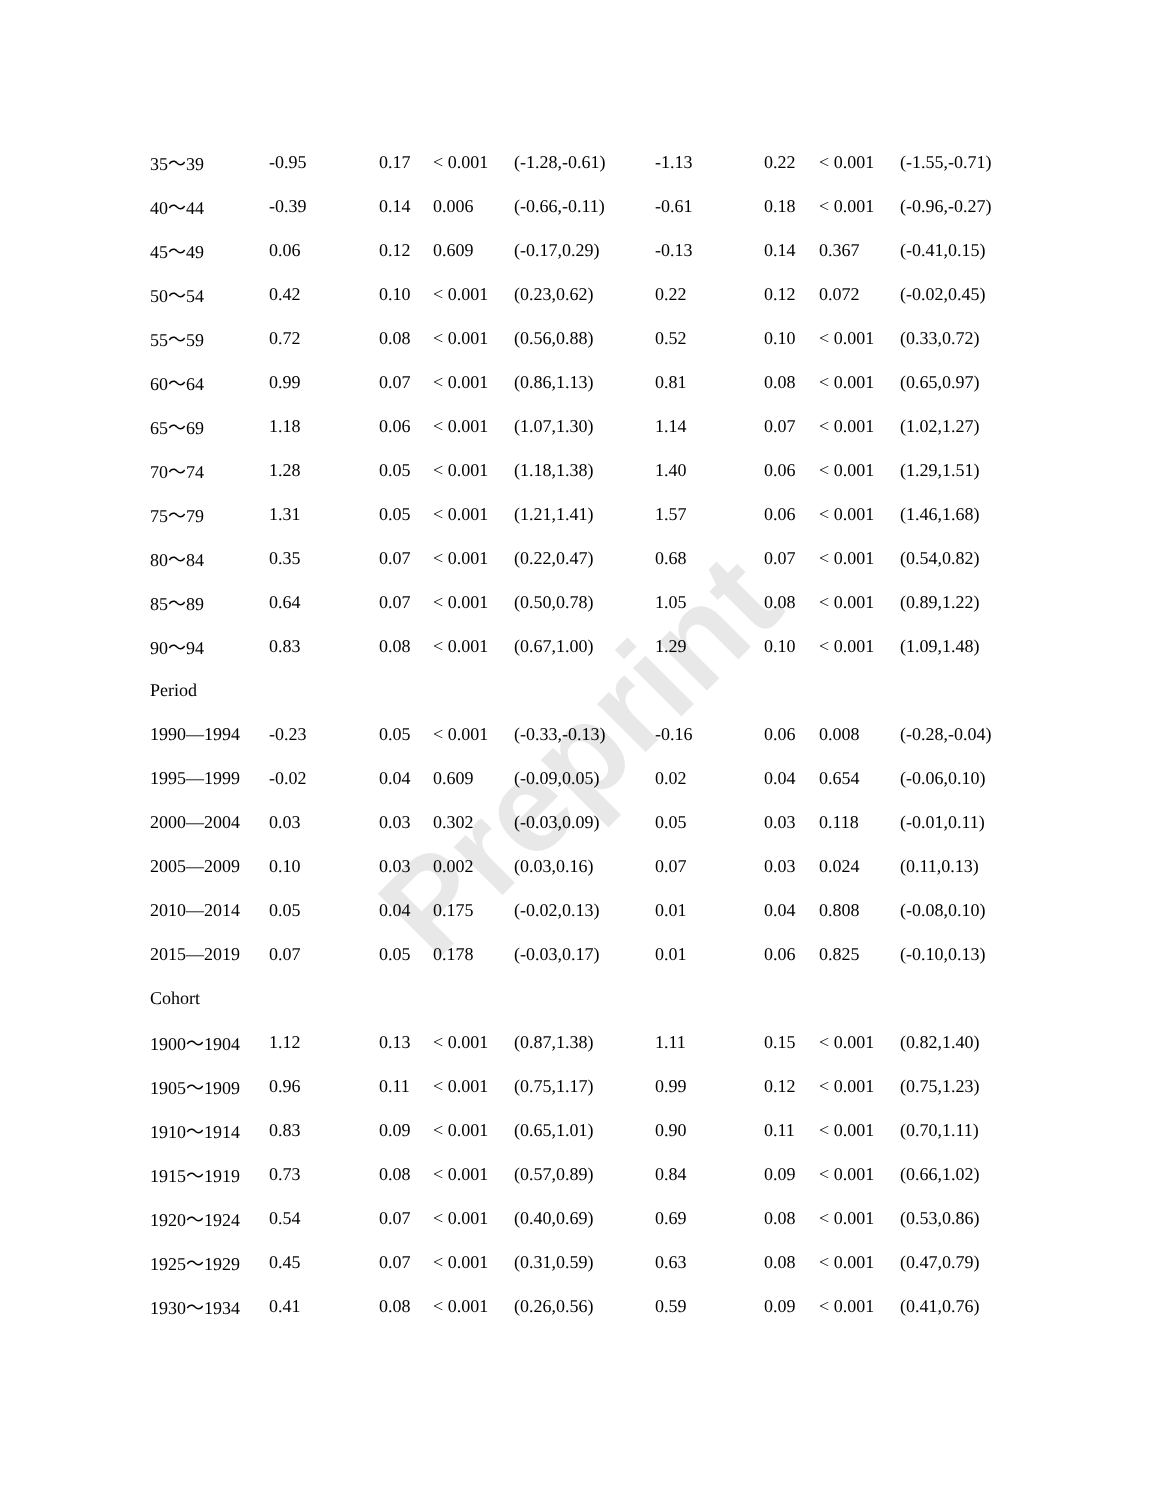Preprint
| 35～39 | -0.95 | 0.17 | < 0.001 | (-1.28,-0.61) | -1.13 | 0.22 | < 0.001 | (-1.55,-0.71) |
| 40～44 | -0.39 | 0.14 | 0.006 | (-0.66,-0.11) | -0.61 | 0.18 | < 0.001 | (-0.96,-0.27) |
| 45～49 | 0.06 | 0.12 | 0.609 | (-0.17,0.29) | -0.13 | 0.14 | 0.367 | (-0.41,0.15) |
| 50～54 | 0.42 | 0.10 | < 0.001 | (0.23,0.62) | 0.22 | 0.12 | 0.072 | (-0.02,0.45) |
| 55～59 | 0.72 | 0.08 | < 0.001 | (0.56,0.88) | 0.52 | 0.10 | < 0.001 | (0.33,0.72) |
| 60～64 | 0.99 | 0.07 | < 0.001 | (0.86,1.13) | 0.81 | 0.08 | < 0.001 | (0.65,0.97) |
| 65～69 | 1.18 | 0.06 | < 0.001 | (1.07,1.30) | 1.14 | 0.07 | < 0.001 | (1.02,1.27) |
| 70～74 | 1.28 | 0.05 | < 0.001 | (1.18,1.38) | 1.40 | 0.06 | < 0.001 | (1.29,1.51) |
| 75～79 | 1.31 | 0.05 | < 0.001 | (1.21,1.41) | 1.57 | 0.06 | < 0.001 | (1.46,1.68) |
| 80～84 | 0.35 | 0.07 | < 0.001 | (0.22,0.47) | 0.68 | 0.07 | < 0.001 | (0.54,0.82) |
| 85～89 | 0.64 | 0.07 | < 0.001 | (0.50,0.78) | 1.05 | 0.08 | < 0.001 | (0.89,1.22) |
| 90～94 | 0.83 | 0.08 | < 0.001 | (0.67,1.00) | 1.29 | 0.10 | < 0.001 | (1.09,1.48) |
| Period | | | | | | | | |
| 1990—1994 | -0.23 | 0.05 | < 0.001 | (-0.33,-0.13) | -0.16 | 0.06 | 0.008 | (-0.28,-0.04) |
| 1995—1999 | -0.02 | 0.04 | 0.609 | (-0.09,0.05) | 0.02 | 0.04 | 0.654 | (-0.06,0.10) |
| 2000—2004 | 0.03 | 0.03 | 0.302 | (-0.03,0.09) | 0.05 | 0.03 | 0.118 | (-0.01,0.11) |
| 2005—2009 | 0.10 | 0.03 | 0.002 | (0.03,0.16) | 0.07 | 0.03 | 0.024 | (0.11,0.13) |
| 2010—2014 | 0.05 | 0.04 | 0.175 | (-0.02,0.13) | 0.01 | 0.04 | 0.808 | (-0.08,0.10) |
| 2015—2019 | 0.07 | 0.05 | 0.178 | (-0.03,0.17) | 0.01 | 0.06 | 0.825 | (-0.10,0.13) |
| Cohort | | | | | | | | |
| 1900～1904 | 1.12 | 0.13 | < 0.001 | (0.87,1.38) | 1.11 | 0.15 | < 0.001 | (0.82,1.40) |
| 1905～1909 | 0.96 | 0.11 | < 0.001 | (0.75,1.17) | 0.99 | 0.12 | < 0.001 | (0.75,1.23) |
| 1910～1914 | 0.83 | 0.09 | < 0.001 | (0.65,1.01) | 0.90 | 0.11 | < 0.001 | (0.70,1.11) |
| 1915～1919 | 0.73 | 0.08 | < 0.001 | (0.57,0.89) | 0.84 | 0.09 | < 0.001 | (0.66,1.02) |
| 1920～1924 | 0.54 | 0.07 | < 0.001 | (0.40,0.69) | 0.69 | 0.08 | < 0.001 | (0.53,0.86) |
| 1925～1929 | 0.45 | 0.07 | < 0.001 | (0.31,0.59) | 0.63 | 0.08 | < 0.001 | (0.47,0.79) |
| 1930～1934 | 0.41 | 0.08 | < 0.001 | (0.26,0.56) | 0.59 | 0.09 | < 0.001 | (0.41,0.76) |